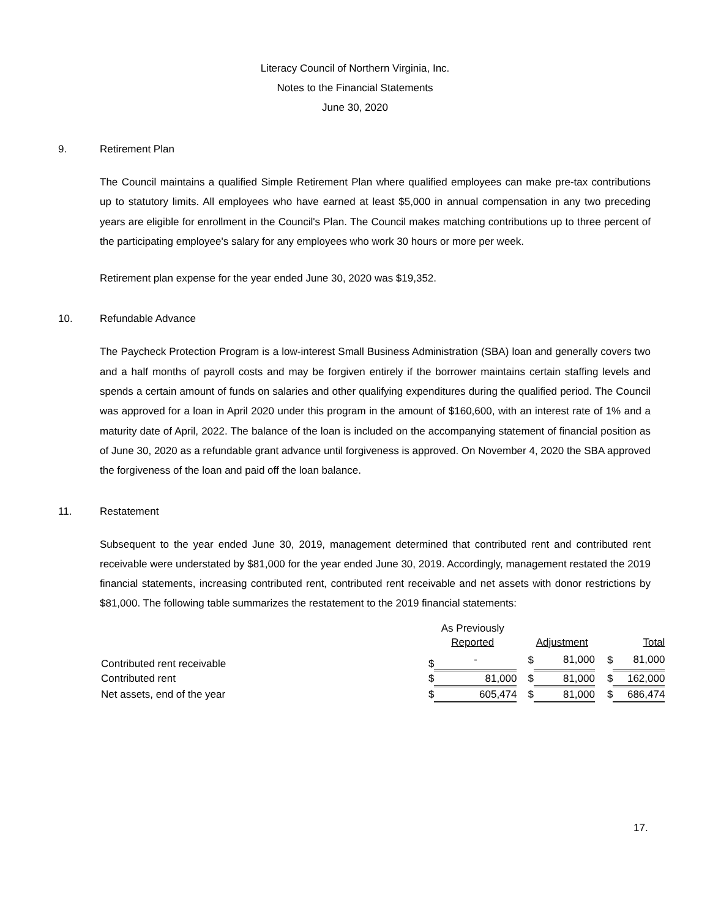Literacy Council of Northern Virginia, Inc.
Notes to the Financial Statements
June 30, 2020
9. Retirement Plan
The Council maintains a qualified Simple Retirement Plan where qualified employees can make pre-tax contributions up to statutory limits. All employees who have earned at least $5,000 in annual compensation in any two preceding years are eligible for enrollment in the Council's Plan. The Council makes matching contributions up to three percent of the participating employee's salary for any employees who work 30 hours or more per week.
Retirement plan expense for the year ended June 30, 2020 was $19,352.
10. Refundable Advance
The Paycheck Protection Program is a low-interest Small Business Administration (SBA) loan and generally covers two and a half months of payroll costs and may be forgiven entirely if the borrower maintains certain staffing levels and spends a certain amount of funds on salaries and other qualifying expenditures during the qualified period. The Council was approved for a loan in April 2020 under this program in the amount of $160,600, with an interest rate of 1% and a maturity date of April, 2022. The balance of the loan is included on the accompanying statement of financial position as of June 30, 2020 as a refundable grant advance until forgiveness is approved. On November 4, 2020 the SBA approved the forgiveness of the loan and paid off the loan balance.
11. Restatement
Subsequent to the year ended June 30, 2019, management determined that contributed rent and contributed rent receivable were understated by $81,000 for the year ended June 30, 2019. Accordingly, management restated the 2019 financial statements, increasing contributed rent, contributed rent receivable and net assets with donor restrictions by $81,000. The following table summarizes the restatement to the 2019 financial statements:
| | As Previously Reported | | Adjustment | | Total | |
| --- | --- | --- | --- | --- | --- | --- |
| Contributed rent receivable | $ | - | $ | 81,000 | $ | 81,000 |
| Contributed rent | $ | 81,000 | $ | 81,000 | $ | 162,000 |
| Net assets, end of the year | $ | 605,474 | $ | 81,000 | $ | 686,474 |
17.